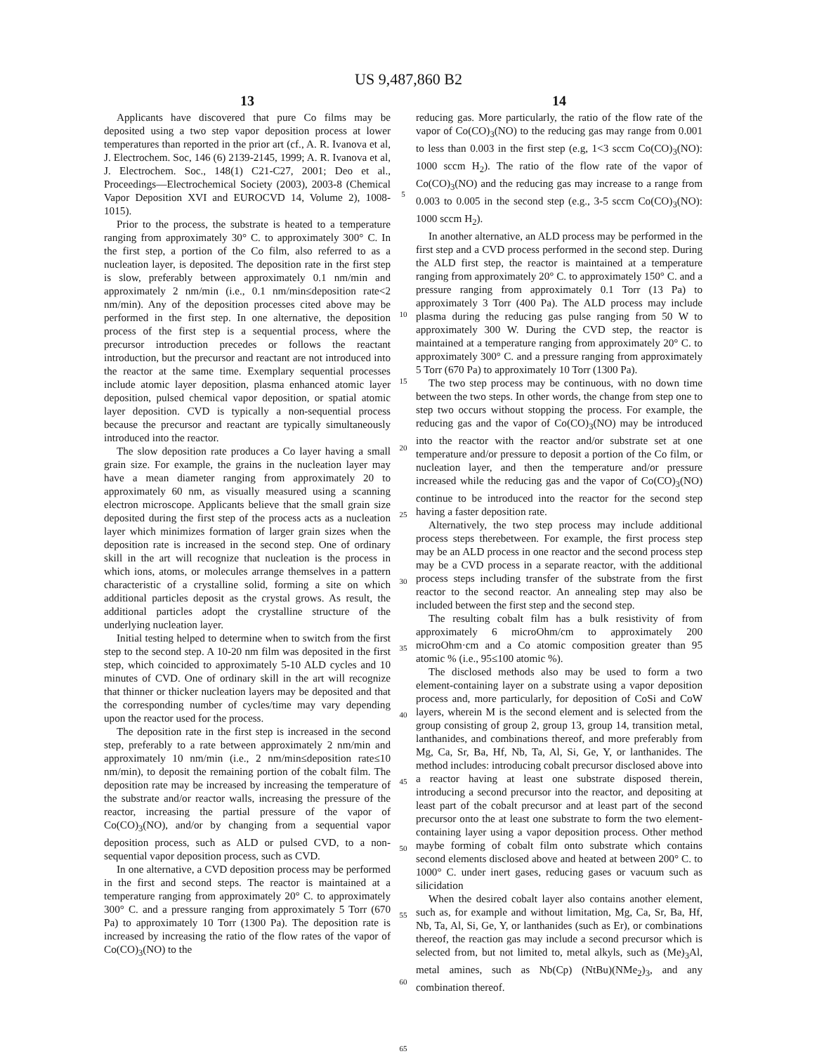US 9,487,860 B2
13
Applicants have discovered that pure Co films may be deposited using a two step vapor deposition process at lower temperatures than reported in the prior art (cf., A. R. Ivanova et al, J. Electrochem. Soc, 146 (6) 2139-2145, 1999; A. R. Ivanova et al, J. Electrochem. Soc., 148(1) C21-C27, 2001; Deo et al., Proceedings—Electrochemical Society (2003), 2003-8 (Chemical Vapor Deposition XVI and EUROCVD 14, Volume 2), 1008-1015).
Prior to the process, the substrate is heated to a temperature ranging from approximately 30° C. to approximately 300° C. In the first step, a portion of the Co film, also referred to as a nucleation layer, is deposited. The deposition rate in the first step is slow, preferably between approximately 0.1 nm/min and approximately 2 nm/min (i.e., 0.1 nm/min≤deposition rate<2 nm/min). Any of the deposition processes cited above may be performed in the first step. In one alternative, the deposition process of the first step is a sequential process, where the precursor introduction precedes or follows the reactant introduction, but the precursor and reactant are not introduced into the reactor at the same time. Exemplary sequential processes include atomic layer deposition, plasma enhanced atomic layer deposition, pulsed chemical vapor deposition, or spatial atomic layer deposition. CVD is typically a non-sequential process because the precursor and reactant are typically simultaneously introduced into the reactor.
The slow deposition rate produces a Co layer having a small grain size. For example, the grains in the nucleation layer may have a mean diameter ranging from approximately 20 to approximately 60 nm, as visually measured using a scanning electron microscope. Applicants believe that the small grain size deposited during the first step of the process acts as a nucleation layer which minimizes formation of larger grain sizes when the deposition rate is increased in the second step. One of ordinary skill in the art will recognize that nucleation is the process in which ions, atoms, or molecules arrange themselves in a pattern characteristic of a crystalline solid, forming a site on which additional particles deposit as the crystal grows. As result, the additional particles adopt the crystalline structure of the underlying nucleation layer.
Initial testing helped to determine when to switch from the first step to the second step. A 10-20 nm film was deposited in the first step, which coincided to approximately 5-10 ALD cycles and 10 minutes of CVD. One of ordinary skill in the art will recognize that thinner or thicker nucleation layers may be deposited and that the corresponding number of cycles/time may vary depending upon the reactor used for the process.
The deposition rate in the first step is increased in the second step, preferably to a rate between approximately 2 nm/min and approximately 10 nm/min (i.e., 2 nm/min≤deposition rate≤10 nm/min), to deposit the remaining portion of the cobalt film. The deposition rate may be increased by increasing the temperature of the substrate and/or reactor walls, increasing the pressure of the reactor, increasing the partial pressure of the vapor of Co(CO)<sub>3</sub>(NO), and/or by changing from a sequential vapor deposition process, such as ALD or pulsed CVD, to a non-sequential vapor deposition process, such as CVD.
In one alternative, a CVD deposition process may be performed in the first and second steps. The reactor is maintained at a temperature ranging from approximately 20° C. to approximately 300° C. and a pressure ranging from approximately 5 Torr (670 Pa) to approximately 10 Torr (1300 Pa). The deposition rate is increased by increasing the ratio of the flow rates of the vapor of Co(CO)<sub>3</sub>(NO) to the
5
10
15
20
25
30
35
40
45
50
55
60
65
14
reducing gas. More particularly, the ratio of the flow rate of the vapor of Co(CO)<sub>3</sub>(NO) to the reducing gas may range from 0.001 to less than 0.003 in the first step (e.g, 1<3 sccm Co(CO)<sub>3</sub>(NO): 1000 sccm H<sub>2</sub>). The ratio of the flow rate of the vapor of Co(CO)<sub>3</sub>(NO) and the reducing gas may increase to a range from 0.003 to 0.005 in the second step (e.g., 3-5 sccm Co(CO)<sub>3</sub>(NO): 1000 sccm H<sub>2</sub>).
In another alternative, an ALD process may be performed in the first step and a CVD process performed in the second step. During the ALD first step, the reactor is maintained at a temperature ranging from approximately 20° C. to approximately 150° C. and a pressure ranging from approximately 0.1 Torr (13 Pa) to approximately 3 Torr (400 Pa). The ALD process may include plasma during the reducing gas pulse ranging from 50 W to approximately 300 W. During the CVD step, the reactor is maintained at a temperature ranging from approximately 20° C. to approximately 300° C. and a pressure ranging from approximately 5 Torr (670 Pa) to approximately 10 Torr (1300 Pa).
The two step process may be continuous, with no down time between the two steps. In other words, the change from step one to step two occurs without stopping the process. For example, the reducing gas and the vapor of Co(CO)<sub>3</sub>(NO) may be introduced into the reactor with the reactor and/or substrate set at one temperature and/or pressure to deposit a portion of the Co film, or nucleation layer, and then the temperature and/or pressure increased while the reducing gas and the vapor of Co(CO)<sub>3</sub>(NO) continue to be introduced into the reactor for the second step having a faster deposition rate.
Alternatively, the two step process may include additional process steps therebetween. For example, the first process step may be an ALD process in one reactor and the second process step may be a CVD process in a separate reactor, with the additional process steps including transfer of the substrate from the first reactor to the second reactor. An annealing step may also be included between the first step and the second step.
The resulting cobalt film has a bulk resistivity of from approximately 6 microOhm/cm to approximately 200 microOhm·cm and a Co atomic composition greater than 95 atomic % (i.e., 95≤100 atomic %).
The disclosed methods also may be used to form a two element-containing layer on a substrate using a vapor deposition process and, more particularly, for deposition of CoSi and CoW layers, wherein M is the second element and is selected from the group consisting of group 2, group 13, group 14, transition metal, lanthanides, and combinations thereof, and more preferably from Mg, Ca, Sr, Ba, Hf, Nb, Ta, Al, Si, Ge, Y, or lanthanides. The method includes: introducing cobalt precursor disclosed above into a reactor having at least one substrate disposed therein, introducing a second precursor into the reactor, and depositing at least part of the cobalt precursor and at least part of the second precursor onto the at least one substrate to form the two element-containing layer using a vapor deposition process. Other method maybe forming of cobalt film onto substrate which contains second elements disclosed above and heated at between 200° C. to 1000° C. under inert gases, reducing gases or vacuum such as silicidation
When the desired cobalt layer also contains another element, such as, for example and without limitation, Mg, Ca, Sr, Ba, Hf, Nb, Ta, Al, Si, Ge, Y, or lanthanides (such as Er), or combinations thereof, the reaction gas may include a second precursor which is selected from, but not limited to, metal alkyls, such as (Me)<sub>3</sub>Al, metal amines, such as Nb(Cp) (NtBu)(NMe<sub>2</sub>)<sub>3</sub>, and any combination thereof.